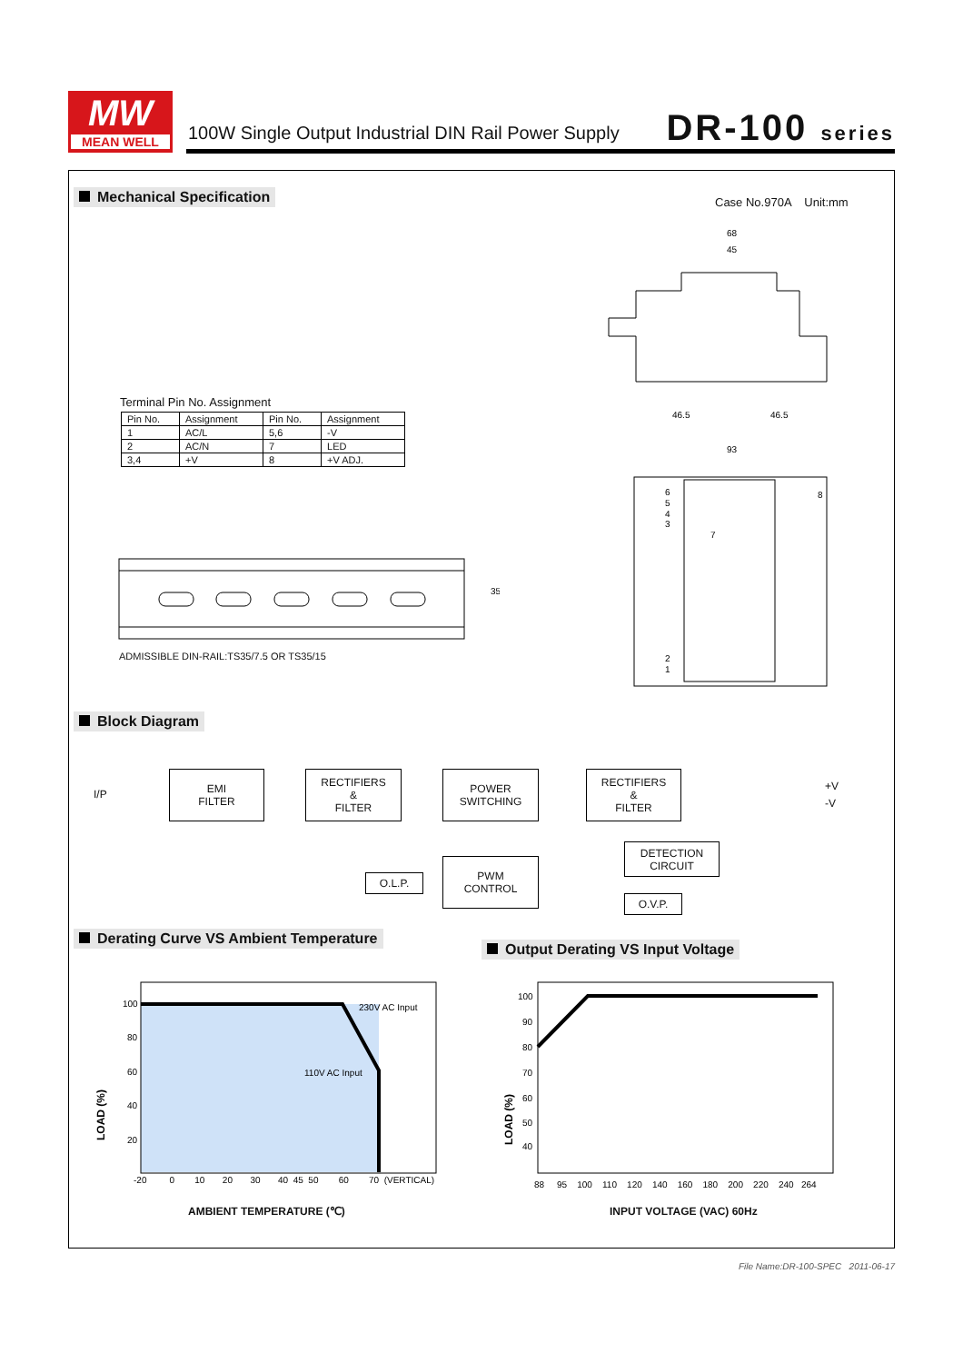MW
MEAN WELL
100W Single Output Industrial DIN Rail Power Supply
DR-100 series
Mechanical Specification Case No.970A Unit:mm
68
45
46.5
46.5
93
6
5
4
3
7
8
2
1
Terminal Pin No. Assignment
| Pin No. | Assignment | Pin No. | Assignment |
| --- | --- | --- | --- |
| 1 | AC/L | 5,6 | -V |
| 2 | AC/N | 7 | LED |
| 3,4 | +V | 8 | +V ADJ. |
35
ADMISSIBLE DIN-RAIL:TS35/7.5 OR TS35/15
Block Diagram
I/P
EMI
FILTER
RECTIFIERS
&
FILTER
POWER
SWITCHING
RECTIFIERS
&
FILTER
+V
-V
DETECTION
CIRCUIT
O.L.P.
PWM
CONTROL
O.V.P.
Derating Curve VS Ambient Temperature
Output Derating VS Input Voltage
230V AC Input
110V AC Input
100
80
60
40
20
-20 0 10 20 30 40 45 50 60 70 (VERTICAL)
LOAD (%)
AMBIENT TEMPERATURE (℃)
100
90
80
70
60
50
40
88 95 100 110 120 140 160 180 200 220 240 264
LOAD (%)
INPUT VOLTAGE (VAC) 60Hz
File Name:DR-100-SPEC 2011-06-17